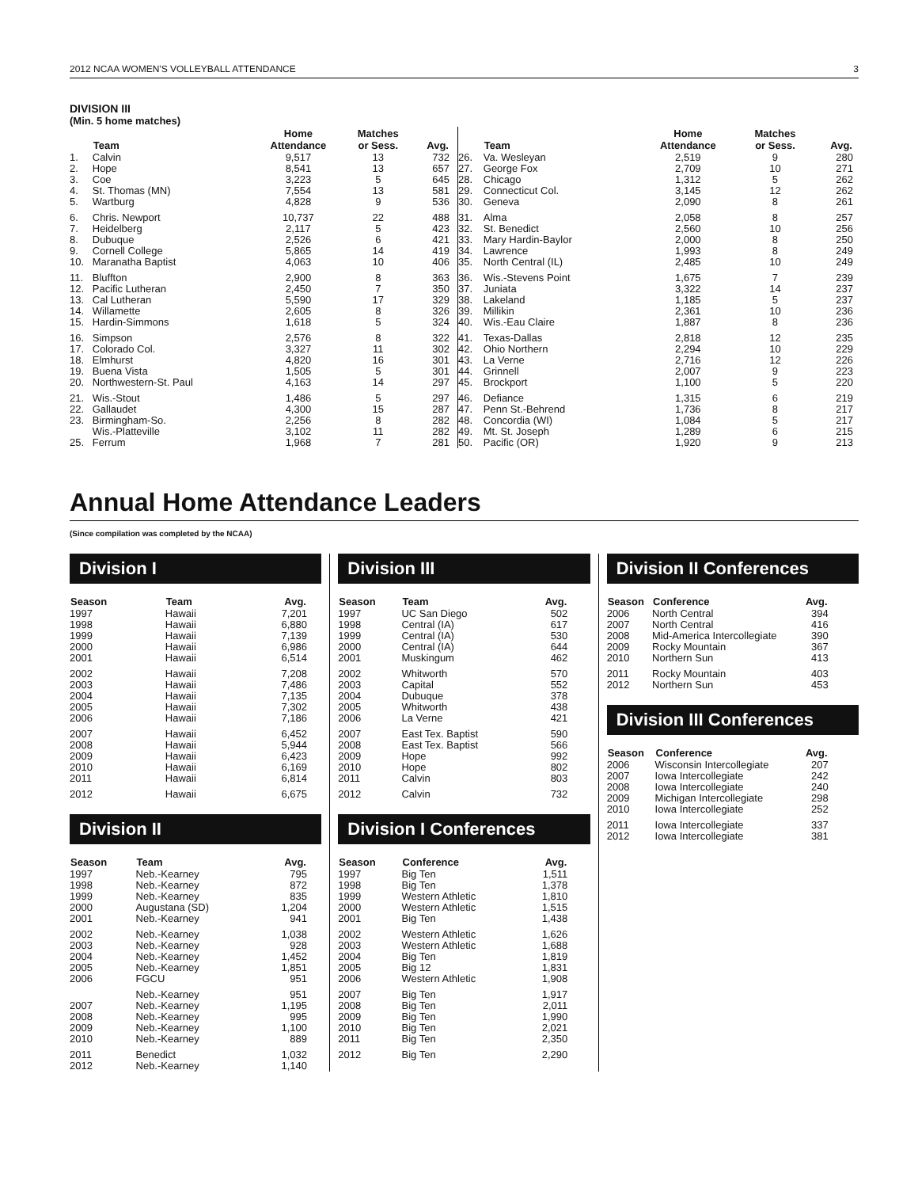2012 NCAA WOMEN'S VOLLEYBALL ATTENDANCE 3
DIVISION III
(Min. 5 home matches)
| | Team | Home Attendance | Matches or Sess. | Avg. |
| --- | --- | --- | --- | --- |
| 1. | Calvin | 9,517 | 13 | 732 |
| 2. | Hope | 8,541 | 13 | 657 |
| 3. | Coe | 3,223 | 5 | 645 |
| 4. | St. Thomas (MN) | 7,554 | 13 | 581 |
| 5. | Wartburg | 4,828 | 9 | 536 |
| 6. | Chris. Newport | 10,737 | 22 | 488 |
| 7. | Heidelberg | 2,117 | 5 | 423 |
| 8. | Dubuque | 2,526 | 6 | 421 |
| 9. | Cornell College | 5,865 | 14 | 419 |
| 10. | Maranatha Baptist | 4,063 | 10 | 406 |
| 11. | Bluffton | 2,900 | 8 | 363 |
| 12. | Pacific Lutheran | 2,450 | 7 | 350 |
| 13. | Cal Lutheran | 5,590 | 17 | 329 |
| 14. | Willamette | 2,605 | 8 | 326 |
| 15. | Hardin-Simmons | 1,618 | 5 | 324 |
| 16. | Simpson | 2,576 | 8 | 322 |
| 17. | Colorado Col. | 3,327 | 11 | 302 |
| 18. | Elmhurst | 4,820 | 16 | 301 |
| 19. | Buena Vista | 1,505 | 5 | 301 |
| 20. | Northwestern-St. Paul | 4,163 | 14 | 297 |
| 21. | Wis.-Stout | 1,486 | 5 | 297 |
| 22. | Gallaudet | 4,300 | 15 | 287 |
| 23. | Birmingham-So. | 2,256 | 8 | 282 |
| | Wis.-Platteville | 3,102 | 11 | 282 |
| 25. | Ferrum | 1,968 | 7 | 281 |
| | Team | Home Attendance | Matches or Sess. | Avg. |
| --- | --- | --- | --- | --- |
| 26. | Va. Wesleyan | 2,519 | 9 | 280 |
| 27. | George Fox | 2,709 | 10 | 271 |
| 28. | Chicago | 1,312 | 5 | 262 |
| 29. | Connecticut Col. | 3,145 | 12 | 262 |
| 30. | Geneva | 2,090 | 8 | 261 |
| 31. | Alma | 2,058 | 8 | 257 |
| 32. | St. Benedict | 2,560 | 10 | 256 |
| 33. | Mary Hardin-Baylor | 2,000 | 8 | 250 |
| 34. | Lawrence | 1,993 | 8 | 249 |
| 35. | North Central (IL) | 2,485 | 10 | 249 |
| 36. | Wis.-Stevens Point | 1,675 | 7 | 239 |
| 37. | Juniata | 3,322 | 14 | 237 |
| 38. | Lakeland | 1,185 | 5 | 237 |
| 39. | Millikin | 2,361 | 10 | 236 |
| 40. | Wis.-Eau Claire | 1,887 | 8 | 236 |
| 41. | Texas-Dallas | 2,818 | 12 | 235 |
| 42. | Ohio Northern | 2,294 | 10 | 229 |
| 43. | La Verne | 2,716 | 12 | 226 |
| 44. | Grinnell | 2,007 | 9 | 223 |
| 45. | Brockport | 1,100 | 5 | 220 |
| 46. | Defiance | 1,315 | 6 | 219 |
| 47. | Penn St.-Behrend | 1,736 | 8 | 217 |
| 48. | Concordia (WI) | 1,084 | 5 | 217 |
| 49. | Mt. St. Joseph | 1,289 | 6 | 215 |
| 50. | Pacific (OR) | 1,920 | 9 | 213 |
Annual Home Attendance Leaders
(Since compilation was completed by the NCAA)
Division I
| Season | Team | Avg. |
| --- | --- | --- |
| 1997 | Hawaii | 7,201 |
| 1998 | Hawaii | 6,880 |
| 1999 | Hawaii | 7,139 |
| 2000 | Hawaii | 6,986 |
| 2001 | Hawaii | 6,514 |
| 2002 | Hawaii | 7,208 |
| 2003 | Hawaii | 7,486 |
| 2004 | Hawaii | 7,135 |
| 2005 | Hawaii | 7,302 |
| 2006 | Hawaii | 7,186 |
| 2007 | Hawaii | 6,452 |
| 2008 | Hawaii | 5,944 |
| 2009 | Hawaii | 6,423 |
| 2010 | Hawaii | 6,169 |
| 2011 | Hawaii | 6,814 |
| 2012 | Hawaii | 6,675 |
Division II
| Season | Team | Avg. |
| --- | --- | --- |
| 1997 | Neb.-Kearney | 795 |
| 1998 | Neb.-Kearney | 872 |
| 1999 | Neb.-Kearney | 835 |
| 2000 | Augustana (SD) | 1,204 |
| 2001 | Neb.-Kearney | 941 |
| 2002 | Neb.-Kearney | 1,038 |
| 2003 | Neb.-Kearney | 928 |
| 2004 | Neb.-Kearney | 1,452 |
| 2005 | Neb.-Kearney | 1,851 |
| 2006 | FGCU | 951 |
| | Neb.-Kearney | 951 |
| 2007 | Neb.-Kearney | 1,195 |
| 2008 | Neb.-Kearney | 995 |
| 2009 | Neb.-Kearney | 1,100 |
| 2010 | Neb.-Kearney | 889 |
| 2011 | Benedict | 1,032 |
| 2012 | Neb.-Kearney | 1,140 |
Division III
| Season | Team | Avg. |
| --- | --- | --- |
| 1997 | UC San Diego | 502 |
| 1998 | Central (IA) | 617 |
| 1999 | Central (IA) | 530 |
| 2000 | Central (IA) | 644 |
| 2001 | Muskingum | 462 |
| 2002 | Whitworth | 570 |
| 2003 | Capital | 552 |
| 2004 | Dubuque | 378 |
| 2005 | Whitworth | 438 |
| 2006 | La Verne | 421 |
| 2007 | East Tex. Baptist | 590 |
| 2008 | East Tex. Baptist | 566 |
| 2009 | Hope | 992 |
| 2010 | Hope | 802 |
| 2011 | Calvin | 803 |
| 2012 | Calvin | 732 |
Division I Conferences
| Season | Conference | Avg. |
| --- | --- | --- |
| 1997 | Big Ten | 1,511 |
| 1998 | Big Ten | 1,378 |
| 1999 | Western Athletic | 1,810 |
| 2000 | Western Athletic | 1,515 |
| 2001 | Big Ten | 1,438 |
| 2002 | Western Athletic | 1,626 |
| 2003 | Western Athletic | 1,688 |
| 2004 | Big Ten | 1,819 |
| 2005 | Big 12 | 1,831 |
| 2006 | Western Athletic | 1,908 |
| 2007 | Big Ten | 1,917 |
| 2008 | Big Ten | 2,011 |
| 2009 | Big Ten | 1,990 |
| 2010 | Big Ten | 2,021 |
| 2011 | Big Ten | 2,350 |
| 2012 | Big Ten | 2,290 |
Division II Conferences
| Season | Conference | Avg. |
| --- | --- | --- |
| 2006 | North Central | 394 |
| 2007 | North Central | 416 |
| 2008 | Mid-America Intercollegiate | 390 |
| 2009 | Rocky Mountain | 367 |
| 2010 | Northern Sun | 413 |
| 2011 | Rocky Mountain | 403 |
| 2012 | Northern Sun | 453 |
Division III Conferences
| Season | Conference | Avg. |
| --- | --- | --- |
| 2006 | Wisconsin Intercollegiate | 207 |
| 2007 | Iowa Intercollegiate | 242 |
| 2008 | Iowa Intercollegiate | 240 |
| 2009 | Michigan Intercollegiate | 298 |
| 2010 | Iowa Intercollegiate | 252 |
| 2011 | Iowa Intercollegiate | 337 |
| 2012 | Iowa Intercollegiate | 381 |